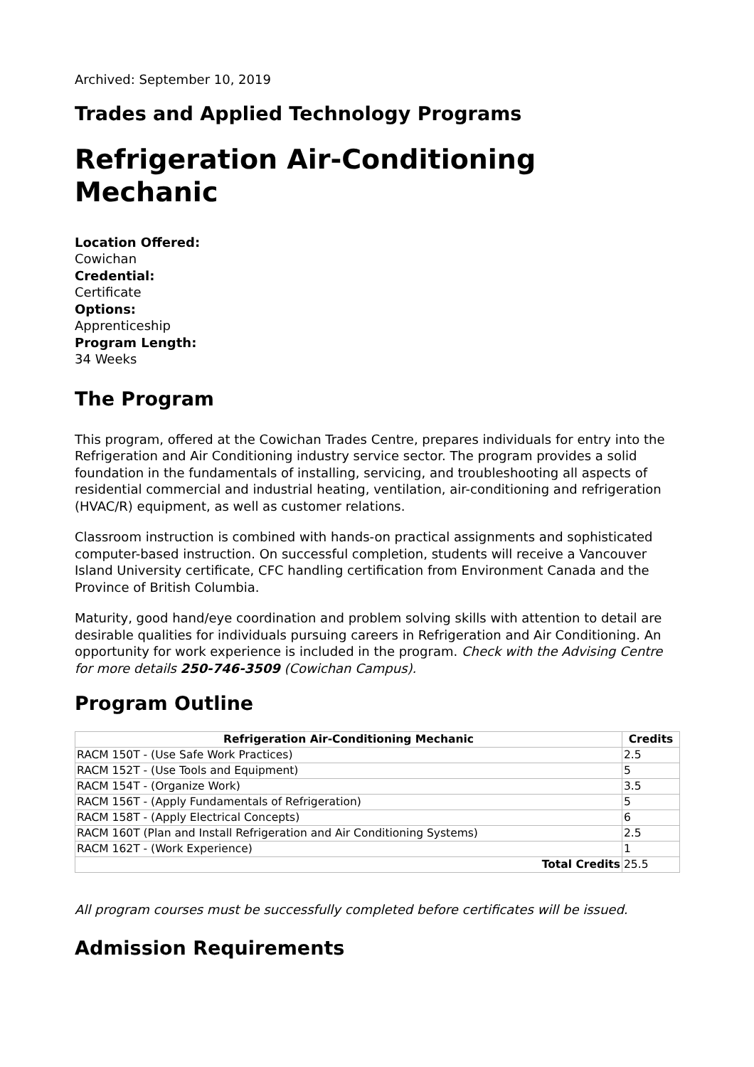Archived: September 10, 2019
Trades and Applied Technology Programs
Refrigeration Air-Conditioning Mechanic
Location Offered:
Cowichan
Credential:
Certificate
Options:
Apprenticeship
Program Length:
34 Weeks
The Program
This program, offered at the Cowichan Trades Centre, prepares individuals for entry into the Refrigeration and Air Conditioning industry service sector. The program provides a solid foundation in the fundamentals of installing, servicing, and troubleshooting all aspects of residential commercial and industrial heating, ventilation, air-conditioning and refrigeration (HVAC/R) equipment, as well as customer relations.
Classroom instruction is combined with hands-on practical assignments and sophisticated computer-based instruction. On successful completion, students will receive a Vancouver Island University certificate, CFC handling certification from Environment Canada and the Province of British Columbia.
Maturity, good hand/eye coordination and problem solving skills with attention to detail are desirable qualities for individuals pursuing careers in Refrigeration and Air Conditioning. An opportunity for work experience is included in the program. Check with the Advising Centre for more details 250-746-3509 (Cowichan Campus).
Program Outline
| Refrigeration Air-Conditioning Mechanic | Credits |
| --- | --- |
| RACM 150T - (Use Safe Work Practices) | 2.5 |
| RACM 152T - (Use Tools and Equipment) | 5 |
| RACM 154T - (Organize Work) | 3.5 |
| RACM 156T - (Apply Fundamentals of Refrigeration) | 5 |
| RACM 158T - (Apply Electrical Concepts) | 6 |
| RACM 160T (Plan and Install Refrigeration and Air Conditioning Systems) | 2.5 |
| RACM 162T - (Work Experience) | 1 |
| Total Credits | 25.5 |
All program courses must be successfully completed before certificates will be issued.
Admission Requirements